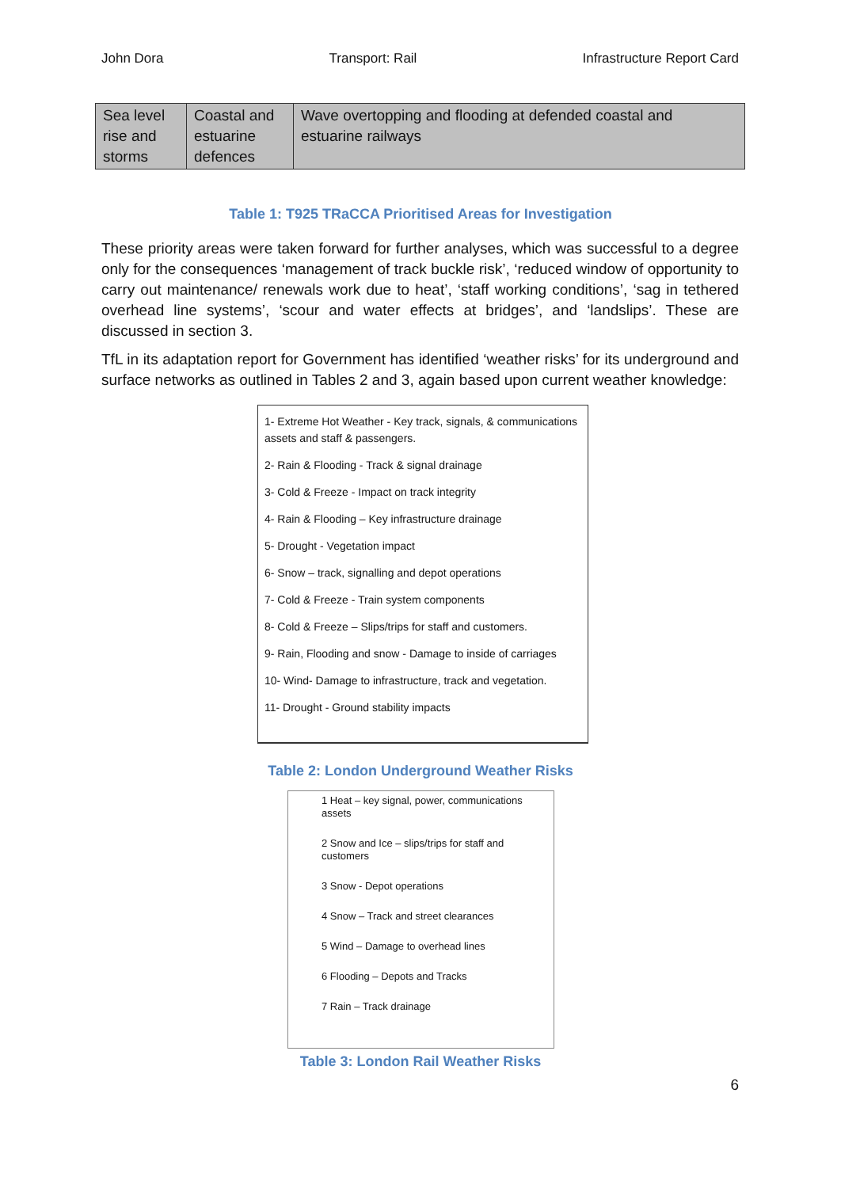John Dora Transport: Rail Infrastructure Report Card
| Sea level rise and storms | Coastal and estuarine defences | Wave overtopping and flooding at defended coastal and estuarine railways |
Table 1: T925 TRaCCA Prioritised Areas for Investigation
These priority areas were taken forward for further analyses, which was successful to a degree only for the consequences ‘management of track buckle risk’, ‘reduced window of opportunity to carry out maintenance/ renewals work due to heat’, ‘staff working conditions’, ‘sag in tethered overhead line systems’, ‘scour and water effects at bridges’, and ‘landslips’. These are discussed in section 3.
TfL in its adaptation report for Government has identified ‘weather risks’ for its underground and surface networks as outlined in Tables 2 and 3, again based upon current weather knowledge:
1- Extreme Hot Weather - Key track, signals, & communications assets and staff & passengers.
2- Rain & Flooding - Track & signal drainage
3- Cold & Freeze - Impact on track integrity
4- Rain & Flooding – Key infrastructure drainage
5- Drought - Vegetation impact
6- Snow – track, signalling and depot operations
7- Cold & Freeze - Train system components
8- Cold & Freeze – Slips/trips for staff and customers.
9- Rain, Flooding and snow - Damage to inside of carriages
10- Wind- Damage to infrastructure, track and vegetation.
11- Drought - Ground stability impacts
Table 2: London Underground Weather Risks
1 Heat – key signal, power, communications assets
2 Snow and Ice – slips/trips for staff and customers
3 Snow - Depot operations
4 Snow – Track and street clearances
5 Wind – Damage to overhead lines
6 Flooding – Depots and Tracks
7 Rain – Track drainage
Table 3: London Rail Weather Risks
6